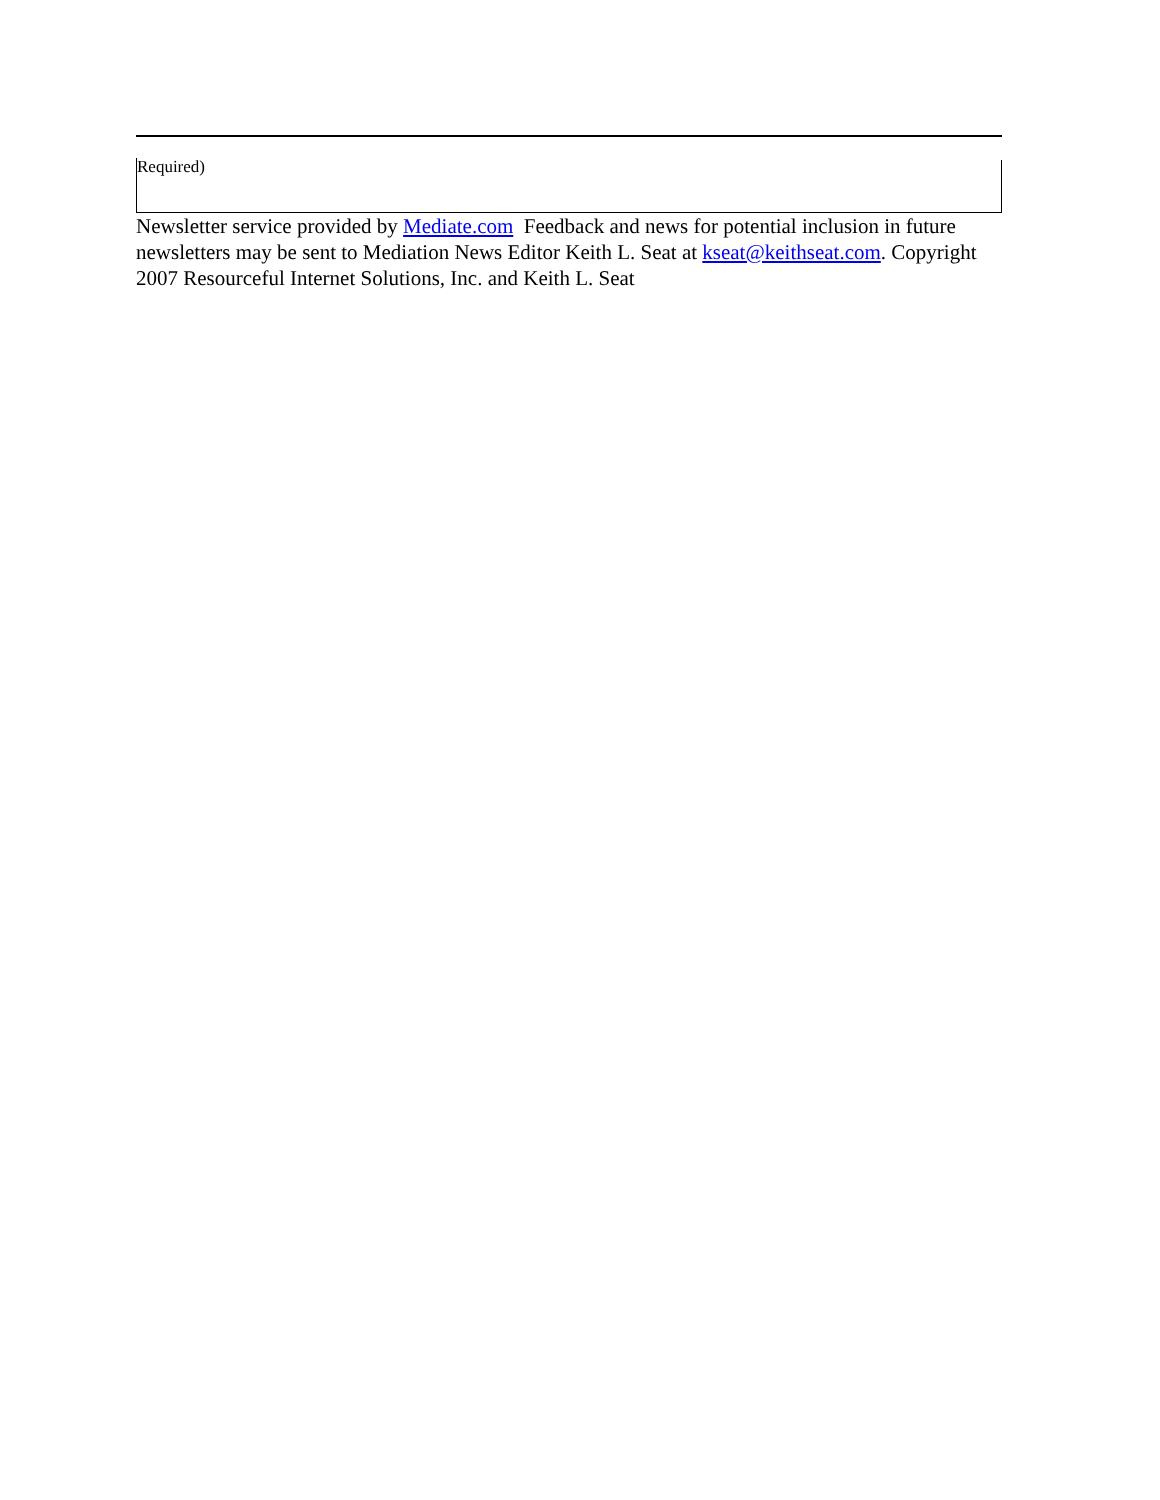Required)
Newsletter service provided by Mediate.com Feedback and news for potential inclusion in future newsletters may be sent to Mediation News Editor Keith L. Seat at kseat@keithseat.com. Copyright 2007 Resourceful Internet Solutions, Inc. and Keith L. Seat